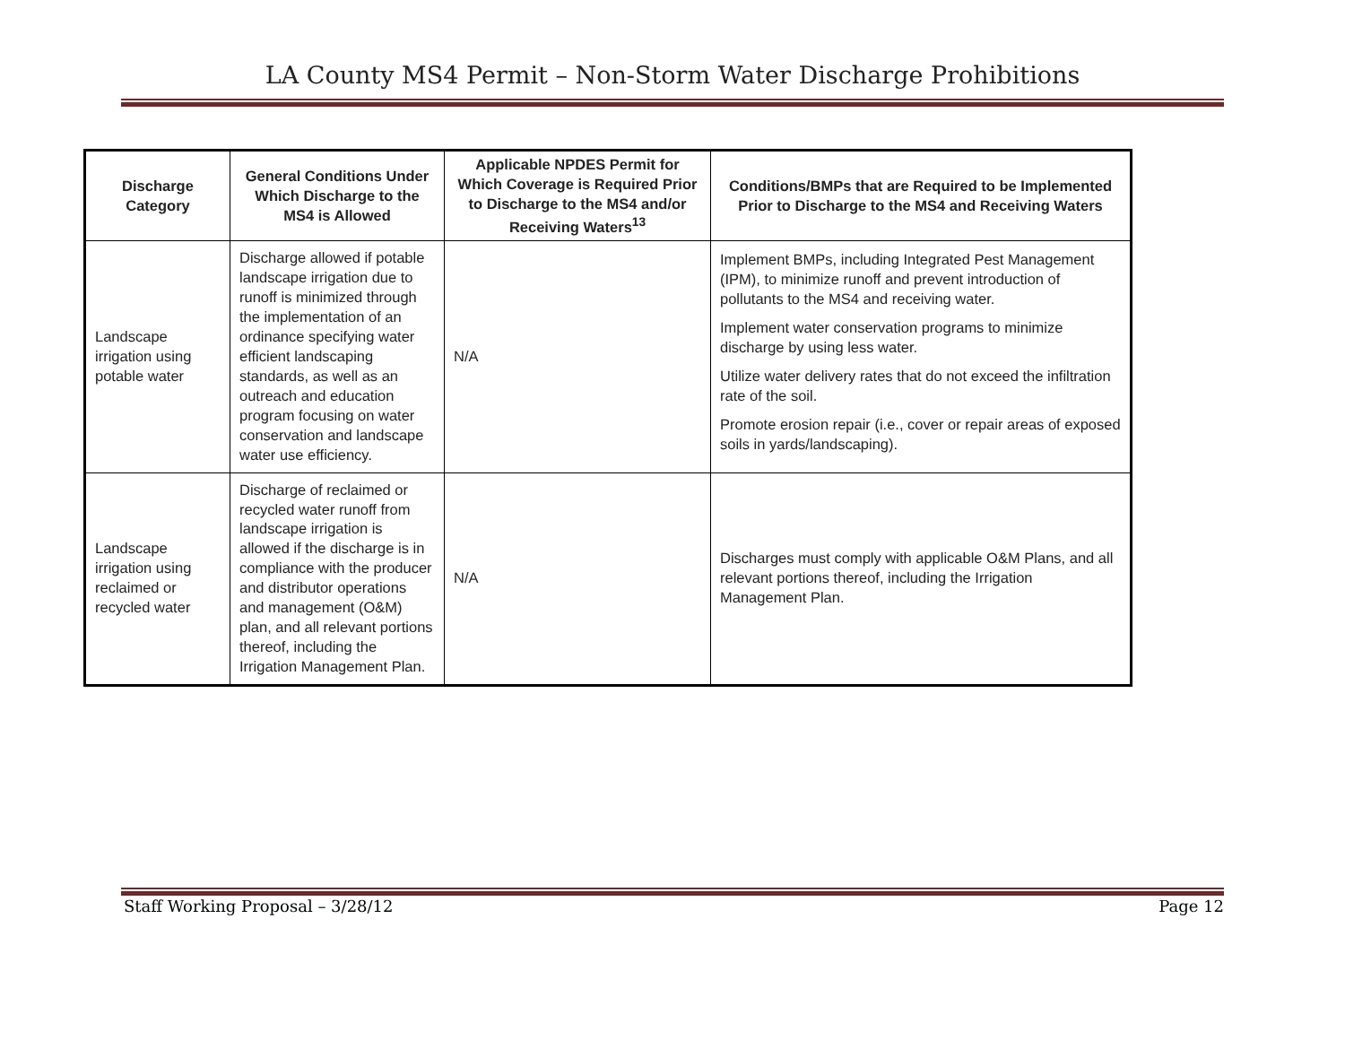LA County MS4 Permit – Non-Storm Water Discharge Prohibitions
| Discharge Category | General Conditions Under Which Discharge to the MS4 is Allowed | Applicable NPDES Permit for Which Coverage is Required Prior to Discharge to the MS4 and/or Receiving Waters<sup>13</sup> | Conditions/BMPs that are Required to be Implemented Prior to Discharge to the MS4 and Receiving Waters |
| --- | --- | --- | --- |
| Landscape irrigation using potable water | Discharge allowed if potable landscape irrigation due to runoff is minimized through the implementation of an ordinance specifying water efficient landscaping standards, as well as an outreach and education program focusing on water conservation and landscape water use efficiency. | N/A | Implement BMPs, including Integrated Pest Management (IPM), to minimize runoff and prevent introduction of pollutants to the MS4 and receiving water. Implement water conservation programs to minimize discharge by using less water. Utilize water delivery rates that do not exceed the infiltration rate of the soil. Promote erosion repair (i.e., cover or repair areas of exposed soils in yards/landscaping). |
| Landscape irrigation using reclaimed or recycled water | Discharge of reclaimed or recycled water runoff from landscape irrigation is allowed if the discharge is in compliance with the producer and distributor operations and management (O&M) plan, and all relevant portions thereof, including the Irrigation Management Plan. | N/A | Discharges must comply with applicable O&M Plans, and all relevant portions thereof, including the Irrigation Management Plan. |
Staff Working Proposal – 3/28/12 Page 12